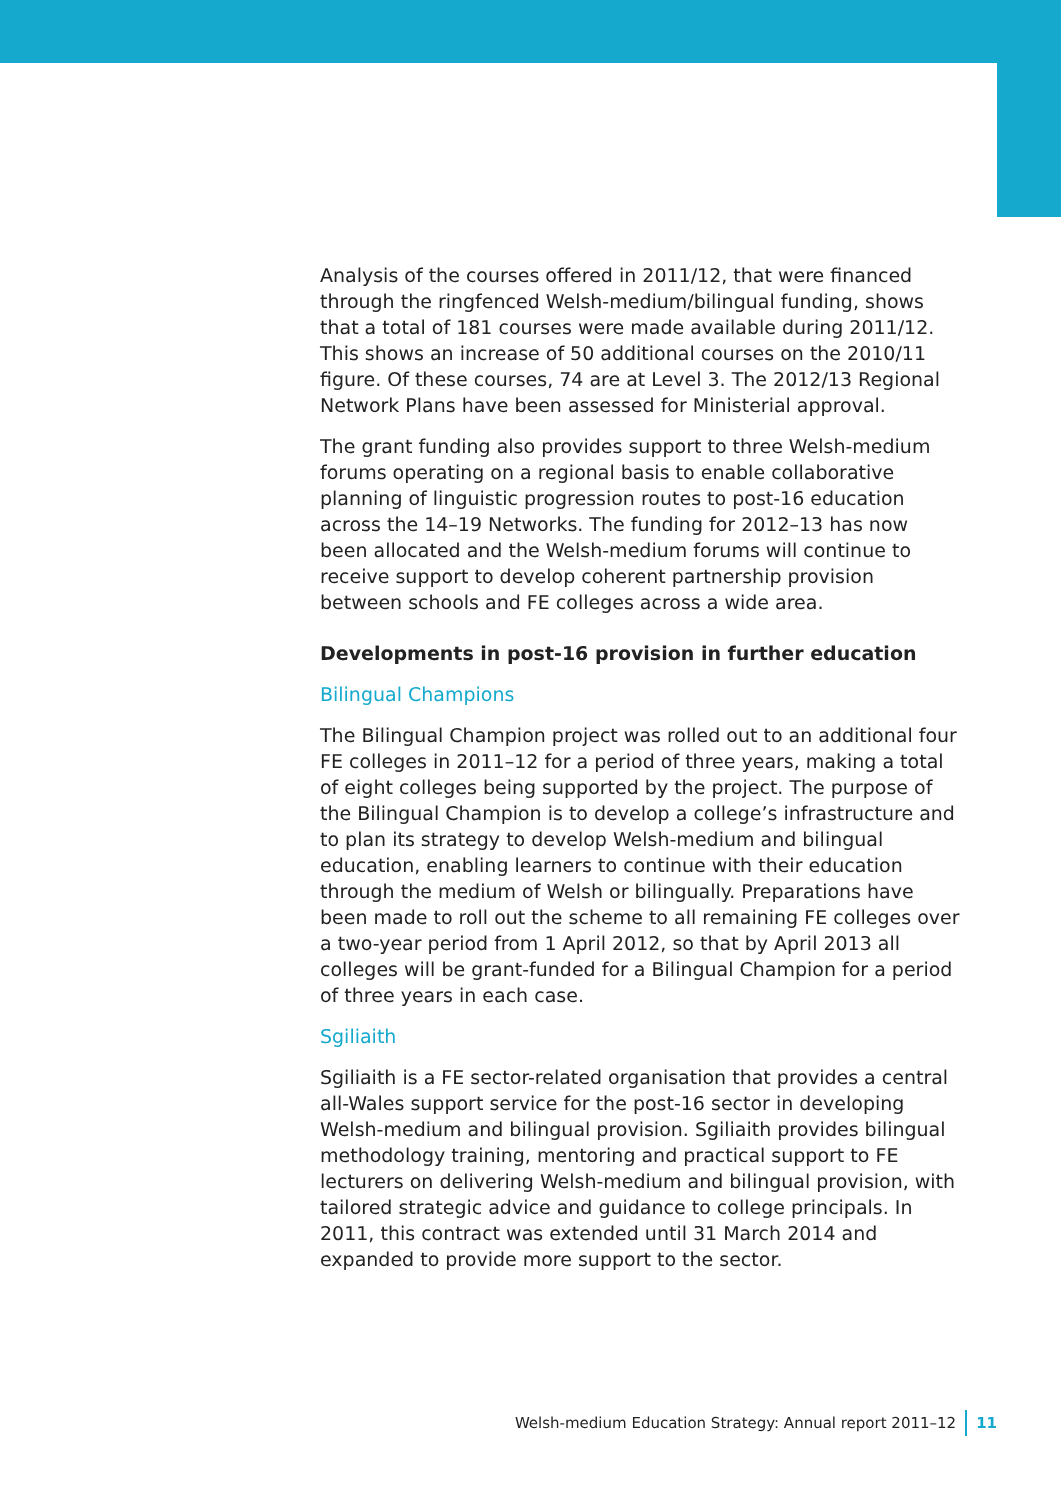Analysis of the courses offered in 2011/12, that were financed through the ringfenced Welsh-medium/bilingual funding, shows that a total of 181 courses were made available during 2011/12. This shows an increase of 50 additional courses on the 2010/11 figure. Of these courses, 74 are at Level 3. The 2012/13 Regional Network Plans have been assessed for Ministerial approval.
The grant funding also provides support to three Welsh-medium forums operating on a regional basis to enable collaborative planning of linguistic progression routes to post-16 education across the 14–19 Networks. The funding for 2012–13 has now been allocated and the Welsh-medium forums will continue to receive support to develop coherent partnership provision between schools and FE colleges across a wide area.
Developments in post-16 provision in further education
Bilingual Champions
The Bilingual Champion project was rolled out to an additional four FE colleges in 2011–12 for a period of three years, making a total of eight colleges being supported by the project. The purpose of the Bilingual Champion is to develop a college’s infrastructure and to plan its strategy to develop Welsh-medium and bilingual education, enabling learners to continue with their education through the medium of Welsh or bilingually. Preparations have been made to roll out the scheme to all remaining FE colleges over a two-year period from 1 April 2012, so that by April 2013 all colleges will be grant-funded for a Bilingual Champion for a period of three years in each case.
Sgiliaith
Sgiliaith is a FE sector-related organisation that provides a central all-Wales support service for the post-16 sector in developing Welsh-medium and bilingual provision. Sgiliaith provides bilingual methodology training, mentoring and practical support to FE lecturers on delivering Welsh-medium and bilingual provision, with tailored strategic advice and guidance to college principals. In 2011, this contract was extended until 31 March 2014 and expanded to provide more support to the sector.
Welsh-medium Education Strategy: Annual report 2011–12 11